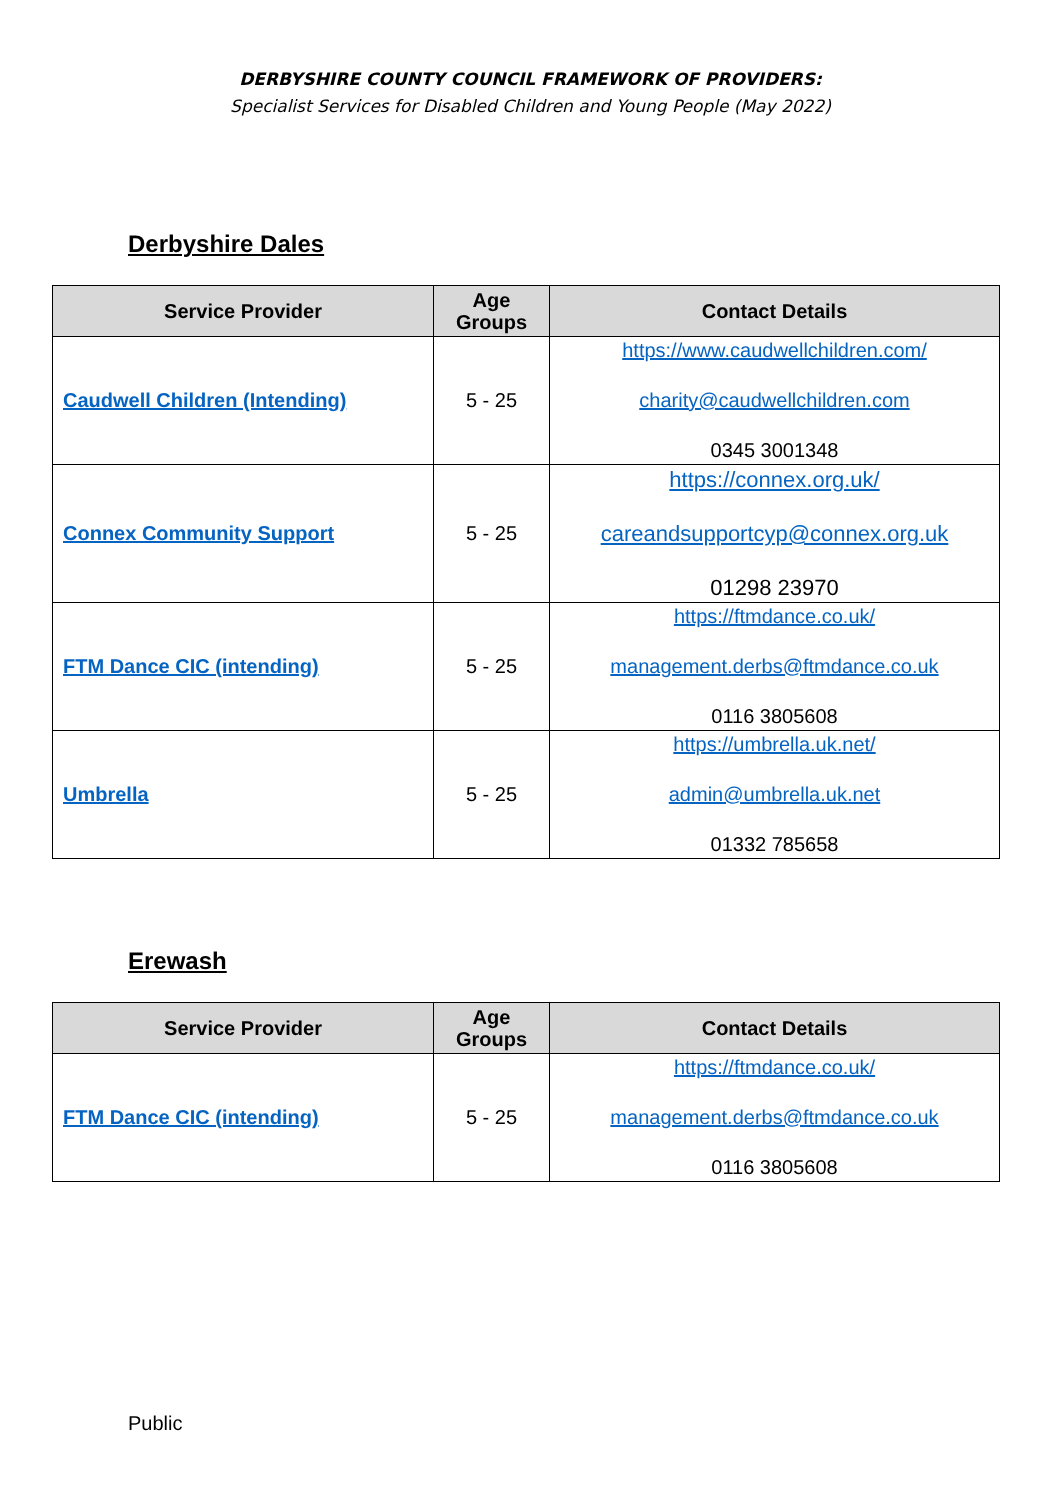DERBYSHIRE COUNTY COUNCIL FRAMEWORK OF PROVIDERS:
Specialist Services for Disabled Children and Young People (May 2022)
Derbyshire Dales
| Service Provider | Age Groups | Contact Details |
| --- | --- | --- |
| Caudwell Children (Intending) | 5 - 25 | https://www.caudwellchildren.com/ charity@caudwellchildren.com 0345 3001348 |
| Connex Community Support | 5 - 25 | https://connex.org.uk/ careandsupportcyp@connex.org.uk 01298 23970 |
| FTM Dance CIC (intending) | 5 - 25 | https://ftmdance.co.uk/ management.derbs@ftmdance.co.uk 0116 3805608 |
| Umbrella | 5 - 25 | https://umbrella.uk.net/ admin@umbrella.uk.net 01332 785658 |
Erewash
| Service Provider | Age Groups | Contact Details |
| --- | --- | --- |
| FTM Dance CIC (intending) | 5 - 25 | https://ftmdance.co.uk/ management.derbs@ftmdance.co.uk 0116 3805608 |
Public